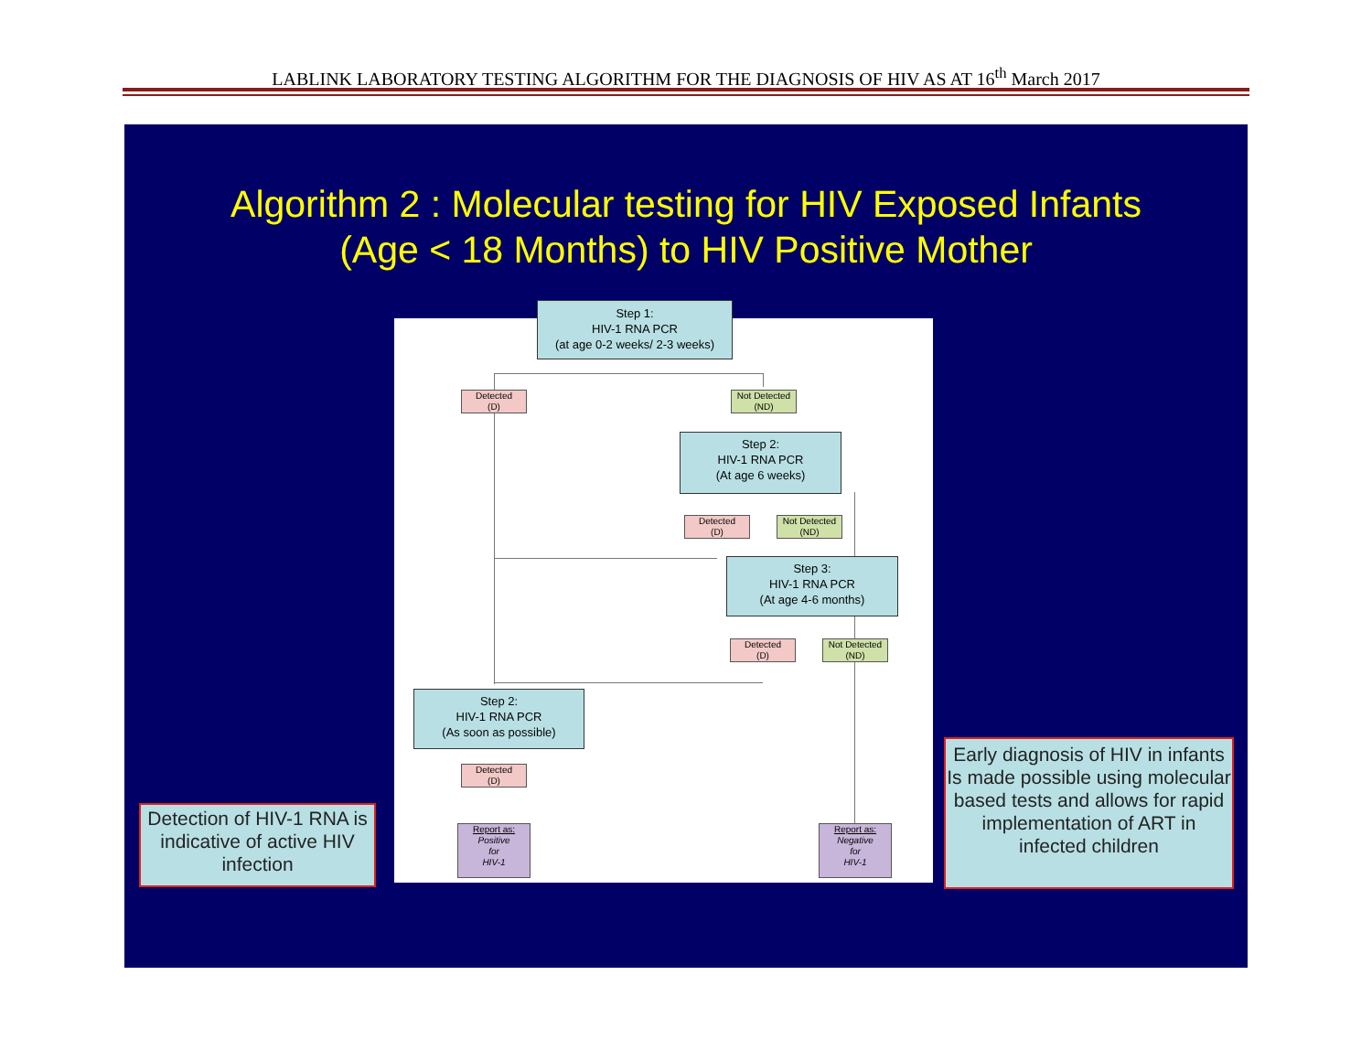LABLINK LABORATORY TESTING ALGORITHM FOR THE DIAGNOSIS OF HIV AS AT 16<sup>th</sup> March 2017
Algorithm 2 : Molecular testing for HIV Exposed Infants
(Age < 18 Months) to HIV Positive Mother
Detected
(D)
Not Detected
(ND)
Detected
(D)
Not Detected
(ND)
Detected
(D)
Not Detected
(ND)
Detected
(D)
Report as:
Positive
for
HIV-1
Report as:
Negative
for
HIV-1
Step 2:
HIV-1 RNA PCR
(At age 6 weeks)
Step 3:
HIV-1 RNA PCR
(At age 4-6 months)
Step 2:
HIV-1 RNA PCR
(As soon as possible)
Step 1:
HIV-1 RNA PCR
(at age 0-2 weeks/ 2-3 weeks)
Detection of HIV-1 RNA is indicative of active HIV infection
Early diagnosis of HIV in infants Is made possible using molecular based tests and allows for rapid implementation of ART in infected children